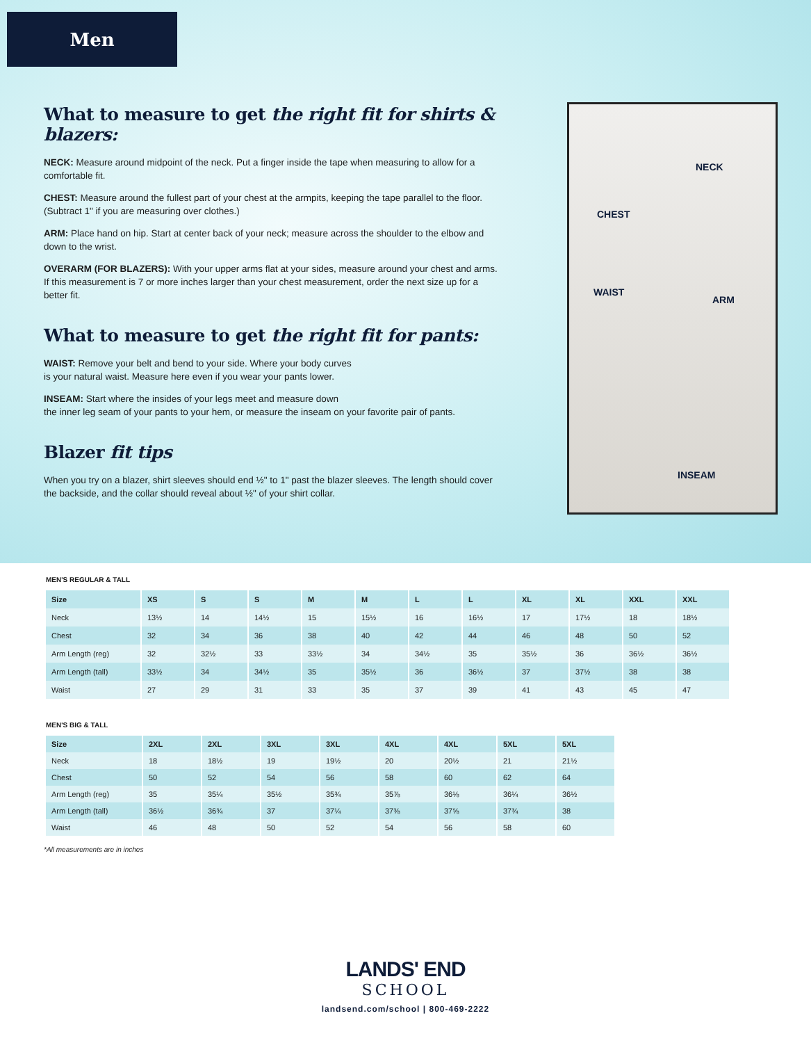Men
What to measure to get the right fit for shirts & blazers:
NECK: Measure around midpoint of the neck. Put a finger inside the tape when measuring to allow for a comfortable fit.
CHEST: Measure around the fullest part of your chest at the armpits, keeping the tape parallel to the floor. (Subtract 1" if you are measuring over clothes.)
ARM: Place hand on hip. Start at center back of your neck; measure across the shoulder to the elbow and down to the wrist.
OVERARM (FOR BLAZERS): With your upper arms flat at your sides, measure around your chest and arms. If this measurement is 7 or more inches larger than your chest measurement, order the next size up for a better fit.
What to measure to get the right fit for pants:
WAIST: Remove your belt and bend to your side. Where your body curves
is your natural waist. Measure here even if you wear your pants lower.
INSEAM: Start where the insides of your legs meet and measure down
the inner leg seam of your pants to your hem, or measure the inseam on your favorite pair of pants.
Blazer fit tips
When you try on a blazer, shirt sleeves should end ½" to 1" past the blazer sleeves. The length should cover the backside, and the collar should reveal about ½" of your shirt collar.
NECK
CHEST
WAIST
ARM
INSEAM
MEN'S REGULAR & TALL
| Size | XS | S | S | M | M | L | L | XL | XL | XXL | XXL |
| --- | --- | --- | --- | --- | --- | --- | --- | --- | --- | --- | --- |
| Neck | 13½ | 14 | 14½ | 15 | 15½ | 16 | 16½ | 17 | 17½ | 18 | 18½ |
| Chest | 32 | 34 | 36 | 38 | 40 | 42 | 44 | 46 | 48 | 50 | 52 |
| Arm Length (reg) | 32 | 32½ | 33 | 33½ | 34 | 34½ | 35 | 35½ | 36 | 36½ | 36½ |
| Arm Length (tall) | 33½ | 34 | 34½ | 35 | 35½ | 36 | 36½ | 37 | 37½ | 38 | 38 |
| Waist | 27 | 29 | 31 | 33 | 35 | 37 | 39 | 41 | 43 | 45 | 47 |
MEN'S BIG & TALL
| Size | 2XL | 2XL | 3XL | 3XL | 4XL | 4XL | 5XL | 5XL |
| --- | --- | --- | --- | --- | --- | --- | --- | --- |
| Neck | 18 | 18½ | 19 | 19½ | 20 | 20½ | 21 | 21½ |
| Chest | 50 | 52 | 54 | 56 | 58 | 60 | 62 | 64 |
| Arm Length (reg) | 35 | 35¼ | 35½ | 35¾ | 35⅞ | 36⅛ | 36¼ | 36½ |
| Arm Length (tall) | 36½ | 36¾ | 37 | 37¼ | 37⅜ | 37⅝ | 37¾ | 38 |
| Waist | 46 | 48 | 50 | 52 | 54 | 56 | 58 | 60 |
*All measurements are in inches
LANDS' END
SCHOOL
landsend.com/school | 800-469-2222